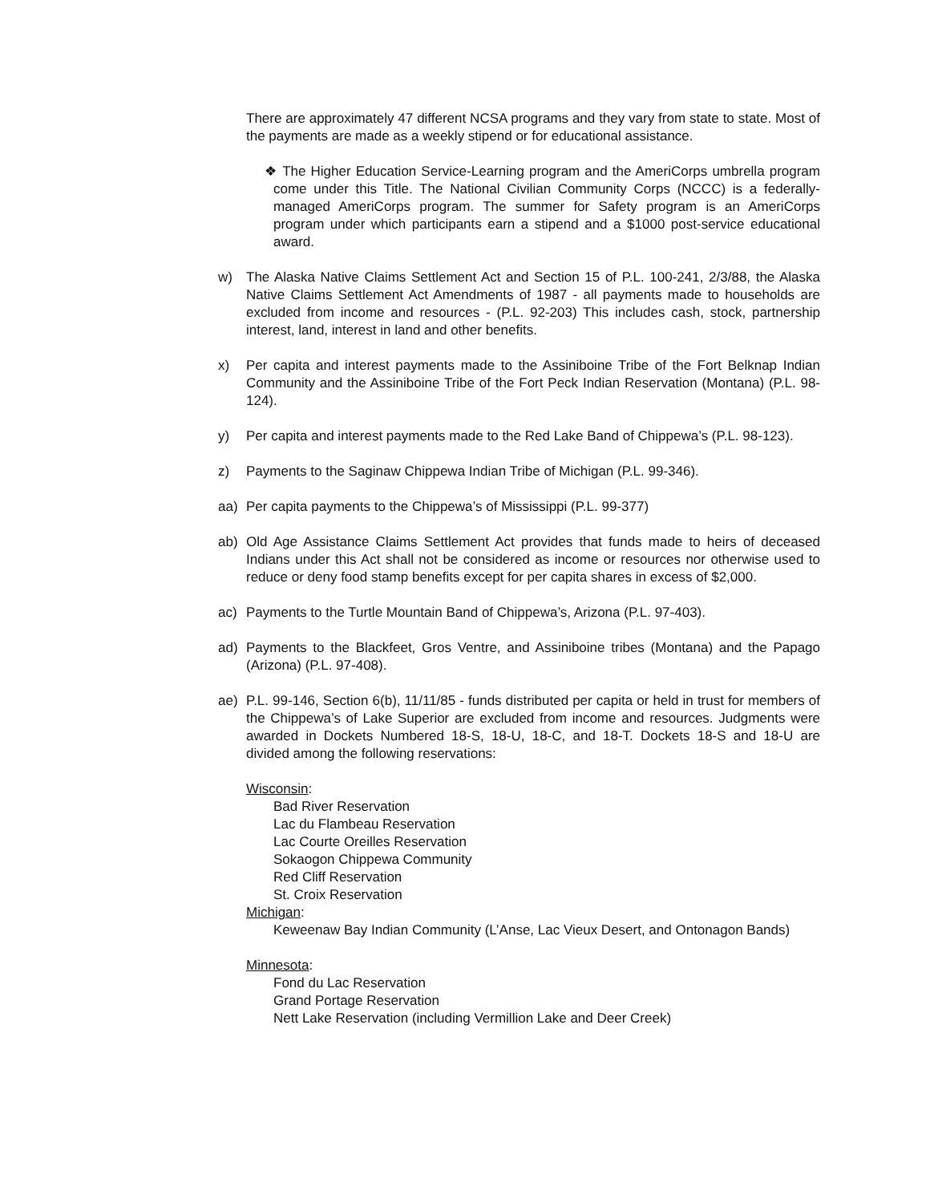There are approximately 47 different NCSA programs and they vary from state to state. Most of the payments are made as a weekly stipend or for educational assistance.
❖ The Higher Education Service-Learning program and the AmeriCorps umbrella program come under this Title. The National Civilian Community Corps (NCCC) is a federally-managed AmeriCorps program. The summer for Safety program is an AmeriCorps program under which participants earn a stipend and a $1000 post-service educational award.
w) The Alaska Native Claims Settlement Act and Section 15 of P.L. 100-241, 2/3/88, the Alaska Native Claims Settlement Act Amendments of 1987 - all payments made to households are excluded from income and resources - (P.L. 92-203) This includes cash, stock, partnership interest, land, interest in land and other benefits.
x) Per capita and interest payments made to the Assiniboine Tribe of the Fort Belknap Indian Community and the Assiniboine Tribe of the Fort Peck Indian Reservation (Montana) (P.L. 98-124).
y) Per capita and interest payments made to the Red Lake Band of Chippewa’s (P.L. 98-123).
z) Payments to the Saginaw Chippewa Indian Tribe of Michigan (P.L. 99-346).
aa) Per capita payments to the Chippewa’s of Mississippi (P.L. 99-377)
ab) Old Age Assistance Claims Settlement Act provides that funds made to heirs of deceased Indians under this Act shall not be considered as income or resources nor otherwise used to reduce or deny food stamp benefits except for per capita shares in excess of $2,000.
ac) Payments to the Turtle Mountain Band of Chippewa’s, Arizona (P.L. 97-403).
ad) Payments to the Blackfeet, Gros Ventre, and Assiniboine tribes (Montana) and the Papago (Arizona) (P.L. 97-408).
ae) P.L. 99-146, Section 6(b), 11/11/85 - funds distributed per capita or held in trust for members of the Chippewa’s of Lake Superior are excluded from income and resources. Judgments were awarded in Dockets Numbered 18-S, 18-U, 18-C, and 18-T. Dockets 18-S and 18-U are divided among the following reservations:
Wisconsin:
Bad River Reservation
Lac du Flambeau Reservation
Lac Courte Oreilles Reservation
Sokaogon Chippewa Community
Red Cliff Reservation
St. Croix Reservation
Michigan:
Keweenaw Bay Indian Community (L’Anse, Lac Vieux Desert, and Ontonagon Bands)
Minnesota:
Fond du Lac Reservation
Grand Portage Reservation
Nett Lake Reservation (including Vermillion Lake and Deer Creek)